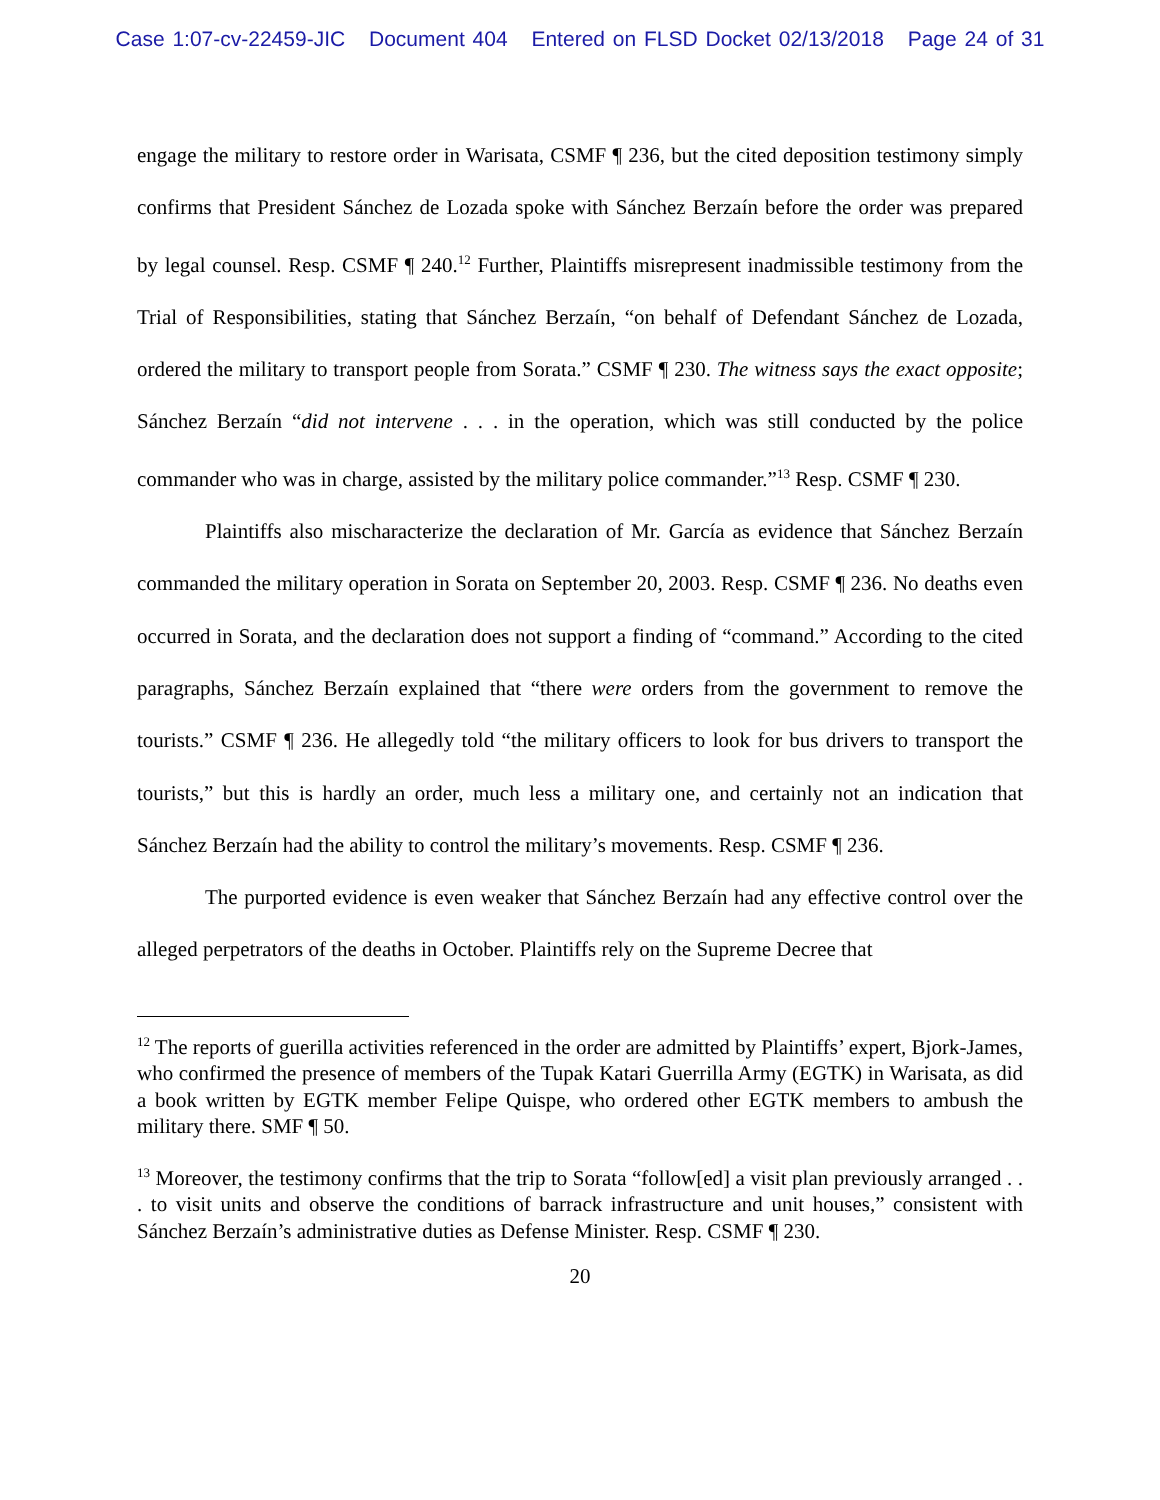Case 1:07-cv-22459-JIC Document 404 Entered on FLSD Docket 02/13/2018 Page 24 of 31
engage the military to restore order in Warisata, CSMF ¶ 236, but the cited deposition testimony simply confirms that President Sánchez de Lozada spoke with Sánchez Berzaín before the order was prepared by legal counsel. Resp. CSMF ¶ 240.<sup>12</sup> Further, Plaintiffs misrepresent inadmissible testimony from the Trial of Responsibilities, stating that Sánchez Berzaín, “on behalf of Defendant Sánchez de Lozada, ordered the military to transport people from Sorata.” CSMF ¶ 230. The witness says the exact opposite; Sánchez Berzaín “did not intervene . . . in the operation, which was still conducted by the police commander who was in charge, assisted by the military police commander.”<sup>13</sup> Resp. CSMF ¶ 230.
Plaintiffs also mischaracterize the declaration of Mr. García as evidence that Sánchez Berzaín commanded the military operation in Sorata on September 20, 2003. Resp. CSMF ¶ 236. No deaths even occurred in Sorata, and the declaration does not support a finding of “command.” According to the cited paragraphs, Sánchez Berzaín explained that “there were orders from the government to remove the tourists.” CSMF ¶ 236. He allegedly told “the military officers to look for bus drivers to transport the tourists,” but this is hardly an order, much less a military one, and certainly not an indication that Sánchez Berzaín had the ability to control the military’s movements. Resp. CSMF ¶ 236.
The purported evidence is even weaker that Sánchez Berzaín had any effective control over the alleged perpetrators of the deaths in October. Plaintiffs rely on the Supreme Decree that
<sup>12</sup> The reports of guerilla activities referenced in the order are admitted by Plaintiffs’ expert, Bjork-James, who confirmed the presence of members of the Tupak Katari Guerrilla Army (EGTK) in Warisata, as did a book written by EGTK member Felipe Quispe, who ordered other EGTK members to ambush the military there. SMF ¶ 50.
<sup>13</sup> Moreover, the testimony confirms that the trip to Sorata “follow[ed] a visit plan previously arranged . . . to visit units and observe the conditions of barrack infrastructure and unit houses,” consistent with Sánchez Berzaín’s administrative duties as Defense Minister. Resp. CSMF ¶ 230.
20